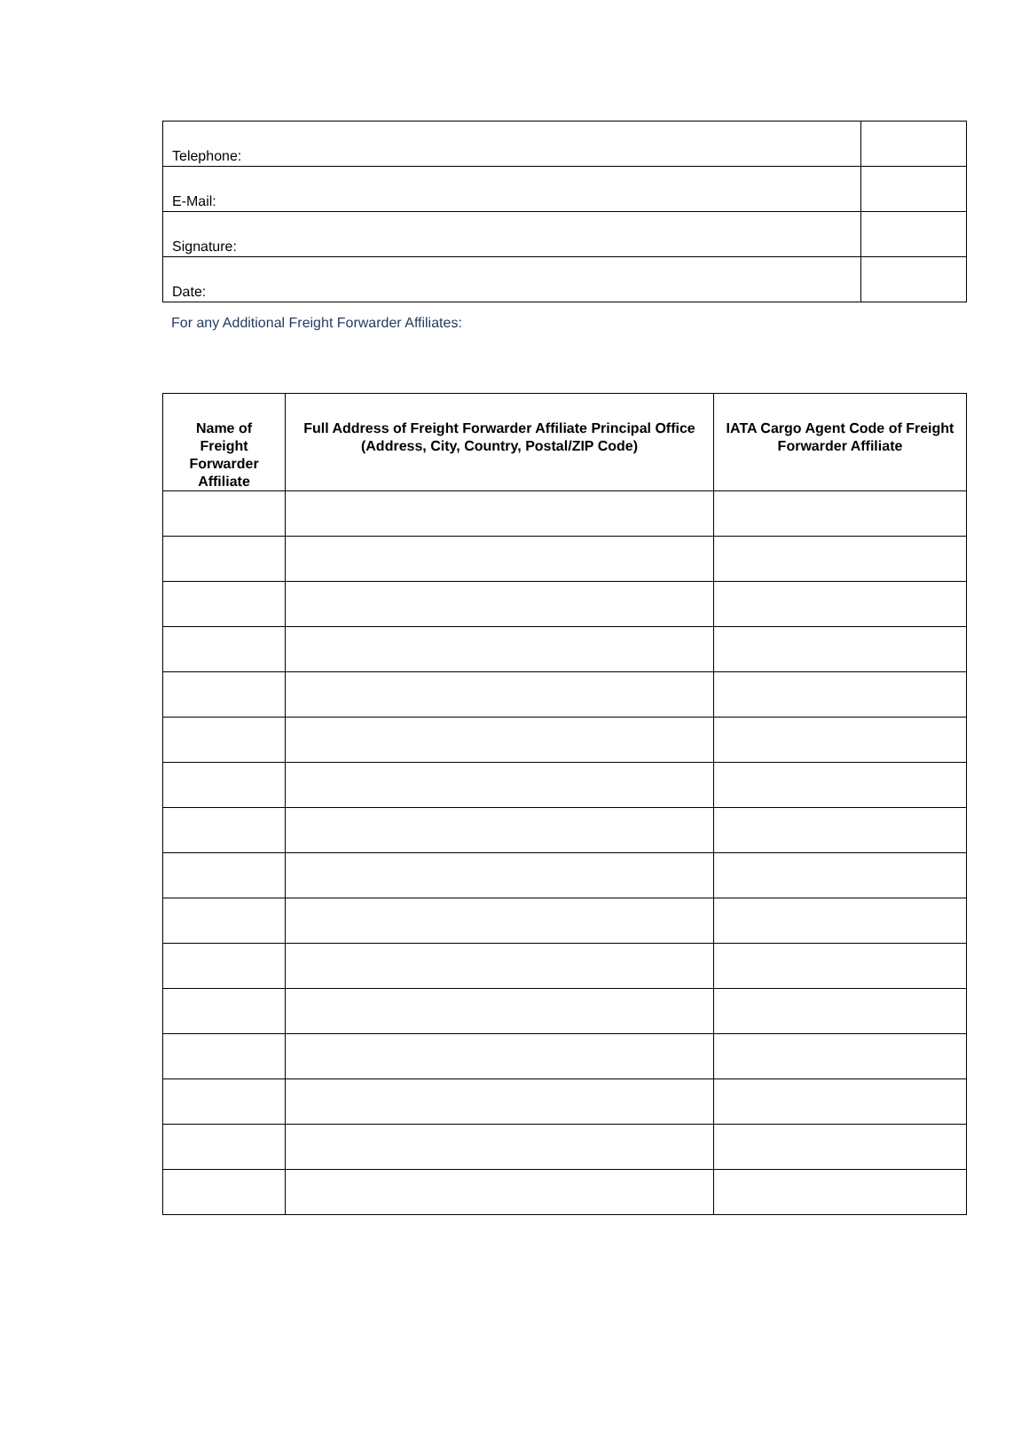| Telephone: | |
| E-Mail: | |
| Signature: | |
| Date: | |
For any Additional Freight Forwarder Affiliates:
| Name of Freight Forwarder Affiliate | Full Address of Freight Forwarder Affiliate Principal Office (Address, City, Country, Postal/ZIP Code) | IATA Cargo Agent Code of Freight Forwarder Affiliate |
| --- | --- | --- |